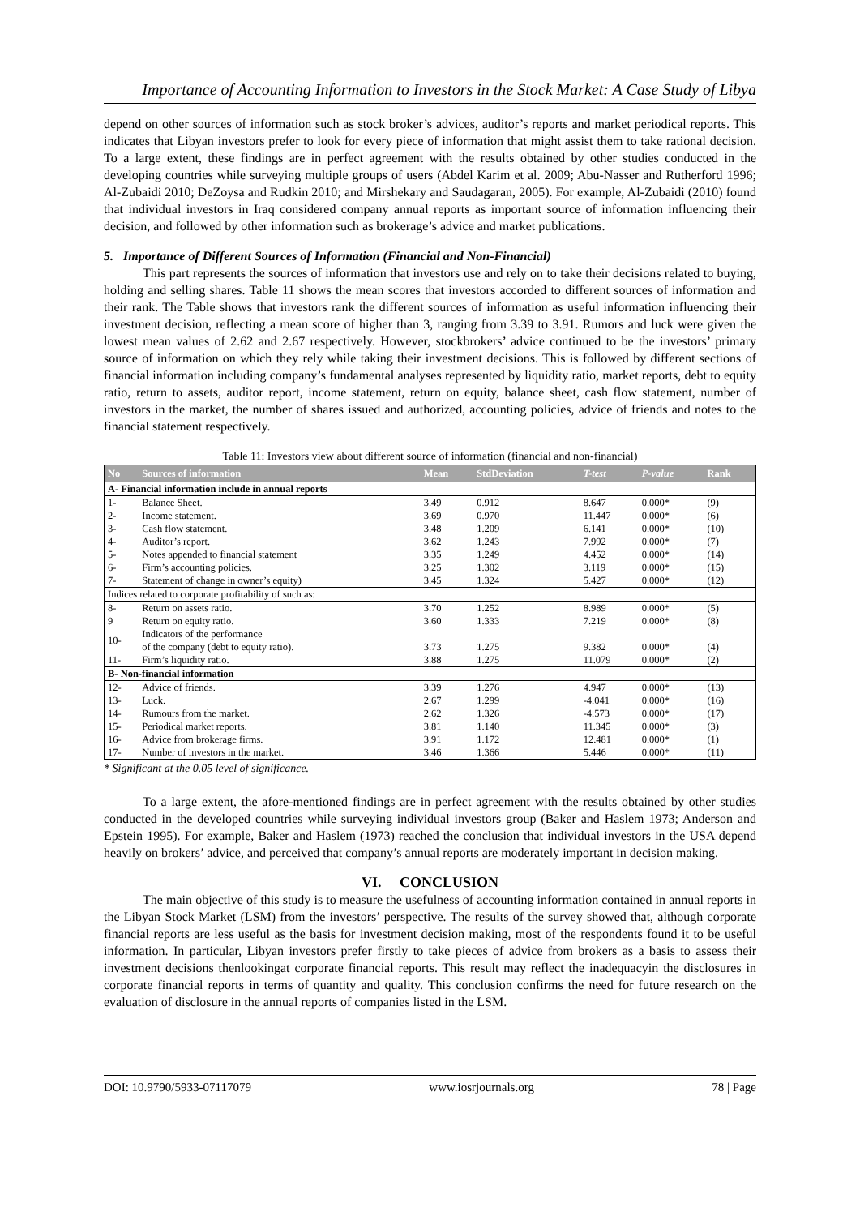Importance of Accounting Information to Investors in the Stock Market: A Case Study of Libya
depend on other sources of information such as stock broker’s advices, auditor’s reports and market periodical reports. This indicates that Libyan investors prefer to look for every piece of information that might assist them to take rational decision. To a large extent, these findings are in perfect agreement with the results obtained by other studies conducted in the developing countries while surveying multiple groups of users (Abdel Karim et al. 2009; Abu-Nasser and Rutherford 1996; Al-Zubaidi 2010; DeZoysa and Rudkin 2010; and Mirshekary and Saudagaran, 2005). For example, Al-Zubaidi (2010) found that individual investors in Iraq considered company annual reports as important source of information influencing their decision, and followed by other information such as brokerage’s advice and market publications.
5. Importance of Different Sources of Information (Financial and Non-Financial)
This part represents the sources of information that investors use and rely on to take their decisions related to buying, holding and selling shares. Table 11 shows the mean scores that investors accorded to different sources of information and their rank. The Table shows that investors rank the different sources of information as useful information influencing their investment decision, reflecting a mean score of higher than 3, ranging from 3.39 to 3.91. Rumors and luck were given the lowest mean values of 2.62 and 2.67 respectively. However, stockbrokers’ advice continued to be the investors’ primary source of information on which they rely while taking their investment decisions. This is followed by different sections of financial information including company’s fundamental analyses represented by liquidity ratio, market reports, debt to equity ratio, return to assets, auditor report, income statement, return on equity, balance sheet, cash flow statement, number of investors in the market, the number of shares issued and authorized, accounting policies, advice of friends and notes to the financial statement respectively.
Table 11: Investors view about different source of information (financial and non-financial)
| No | Sources of information | Mean | StdDeviation | T-test | P-value | Rank |
| --- | --- | --- | --- | --- | --- | --- |
| A- Financial information include in annual reports | | | | | | |
| 1- | Balance Sheet. | 3.49 | 0.912 | 8.647 | 0.000* | (9) |
| 2- | Income statement. | 3.69 | 0.970 | 11.447 | 0.000* | (6) |
| 3- | Cash flow statement. | 3.48 | 1.209 | 6.141 | 0.000* | (10) |
| 4- | Auditor’s report. | 3.62 | 1.243 | 7.992 | 0.000* | (7) |
| 5- | Notes appended to financial statement | 3.35 | 1.249 | 4.452 | 0.000* | (14) |
| 6- | Firm’s accounting policies. | 3.25 | 1.302 | 3.119 | 0.000* | (15) |
| 7- | Statement of change in owner’s equity) | 3.45 | 1.324 | 5.427 | 0.000* | (12) |
| Indices related to corporate profitability of such as: | | | | | | |
| 8- | Return on assets ratio. | 3.70 | 1.252 | 8.989 | 0.000* | (5) |
| 9 | Return on equity ratio. | 3.60 | 1.333 | 7.219 | 0.000* | (8) |
| 10- | Indicators of the performance of the company (debt to equity ratio). | 3.73 | 1.275 | 9.382 | 0.000* | (4) |
| 11- | Firm’s liquidity ratio. | 3.88 | 1.275 | 11.079 | 0.000* | (2) |
| B- Non-financial information | | | | | | |
| 12- | Advice of friends. | 3.39 | 1.276 | 4.947 | 0.000* | (13) |
| 13- | Luck. | 2.67 | 1.299 | -4.041 | 0.000* | (16) |
| 14- | Rumours from the market. | 2.62 | 1.326 | -4.573 | 0.000* | (17) |
| 15- | Periodical market reports. | 3.81 | 1.140 | 11.345 | 0.000* | (3) |
| 16- | Advice from brokerage firms. | 3.91 | 1.172 | 12.481 | 0.000* | (1) |
| 17- | Number of investors in the market. | 3.46 | 1.366 | 5.446 | 0.000* | (11) |
* Significant at the 0.05 level of significance.
To a large extent, the afore-mentioned findings are in perfect agreement with the results obtained by other studies conducted in the developed countries while surveying individual investors group (Baker and Haslem 1973; Anderson and Epstein 1995). For example, Baker and Haslem (1973) reached the conclusion that individual investors in the USA depend heavily on brokers’ advice, and perceived that company’s annual reports are moderately important in decision making.
VI. CONCLUSION
The main objective of this study is to measure the usefulness of accounting information contained in annual reports in the Libyan Stock Market (LSM) from the investors’ perspective. The results of the survey showed that, although corporate financial reports are less useful as the basis for investment decision making, most of the respondents found it to be useful information. In particular, Libyan investors prefer firstly to take pieces of advice from brokers as a basis to assess their investment decisions thenlookingat corporate financial reports. This result may reflect the inadequacyin the disclosures in corporate financial reports in terms of quantity and quality. This conclusion confirms the need for future research on the evaluation of disclosure in the annual reports of companies listed in the LSM.
DOI: 10.9790/5933-07117079 www.iosrjournals.org 78 | Page